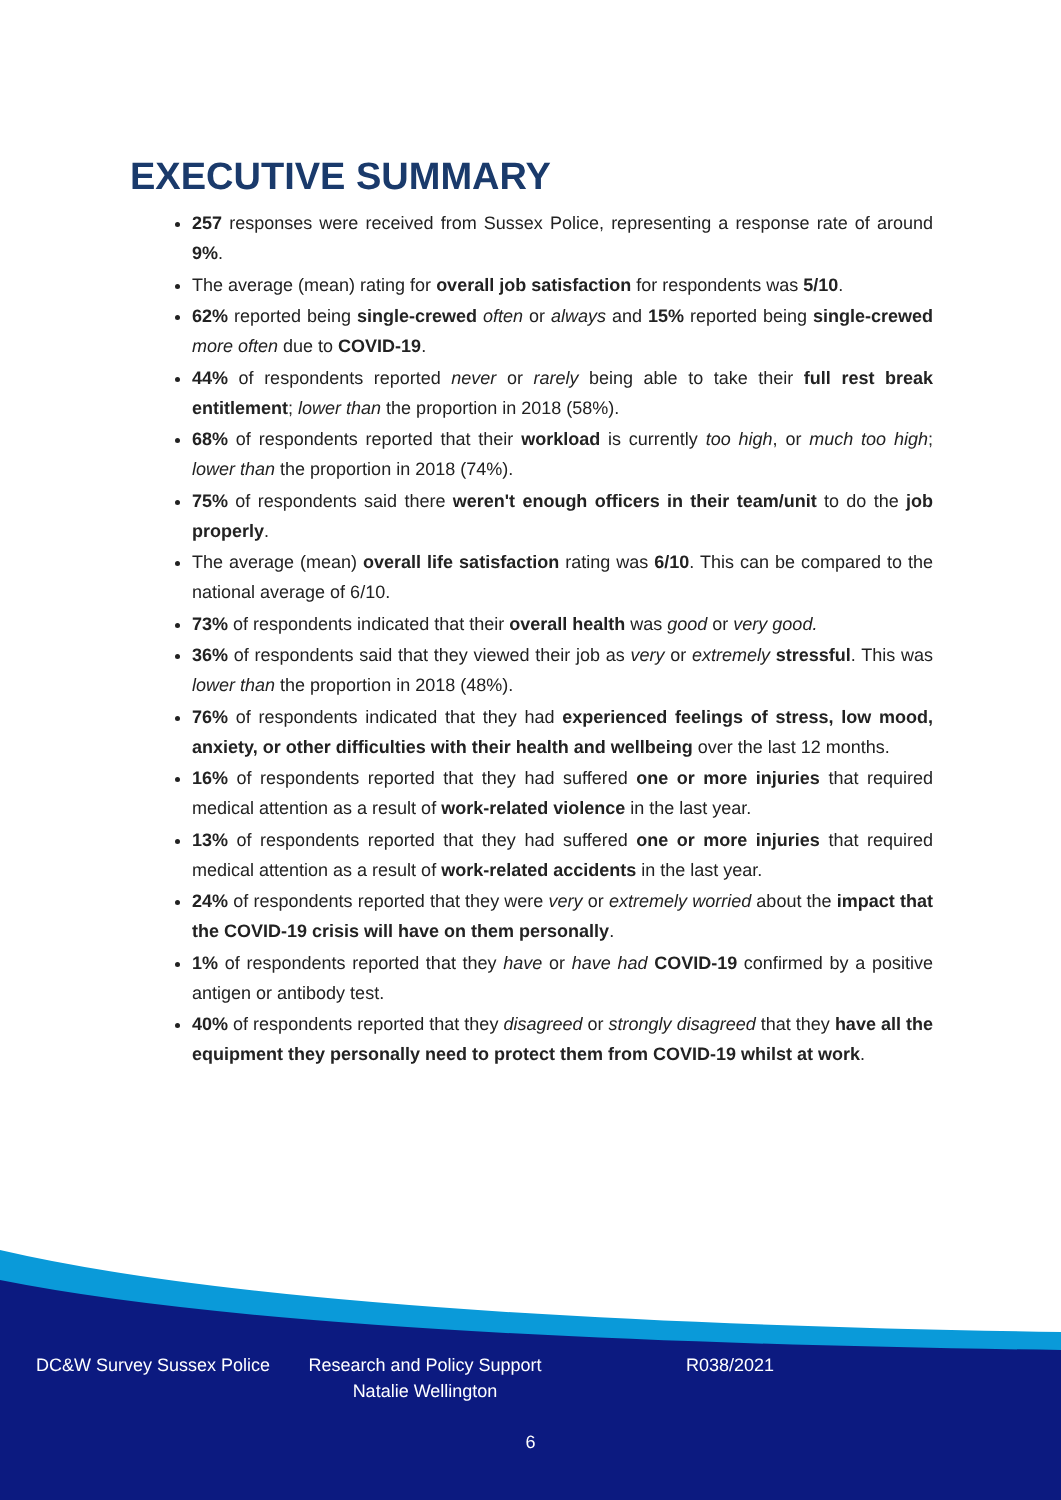EXECUTIVE SUMMARY
257 responses were received from Sussex Police, representing a response rate of around 9%.
The average (mean) rating for overall job satisfaction for respondents was 5/10.
62% reported being single-crewed often or always and 15% reported being single-crewed more often due to COVID-19.
44% of respondents reported never or rarely being able to take their full rest break entitlement; lower than the proportion in 2018 (58%).
68% of respondents reported that their workload is currently too high, or much too high; lower than the proportion in 2018 (74%).
75% of respondents said there weren't enough officers in their team/unit to do the job properly.
The average (mean) overall life satisfaction rating was 6/10. This can be compared to the national average of 6/10.
73% of respondents indicated that their overall health was good or very good.
36% of respondents said that they viewed their job as very or extremely stressful. This was lower than the proportion in 2018 (48%).
76% of respondents indicated that they had experienced feelings of stress, low mood, anxiety, or other difficulties with their health and wellbeing over the last 12 months.
16% of respondents reported that they had suffered one or more injuries that required medical attention as a result of work-related violence in the last year.
13% of respondents reported that they had suffered one or more injuries that required medical attention as a result of work-related accidents in the last year.
24% of respondents reported that they were very or extremely worried about the impact that the COVID-19 crisis will have on them personally.
1% of respondents reported that they have or have had COVID-19 confirmed by a positive antigen or antibody test.
40% of respondents reported that they disagreed or strongly disagreed that they have all the equipment they personally need to protect them from COVID-19 whilst at work.
DC&W Survey Sussex Police Research and Policy Support
Natalie Wellington
R038/2021
6